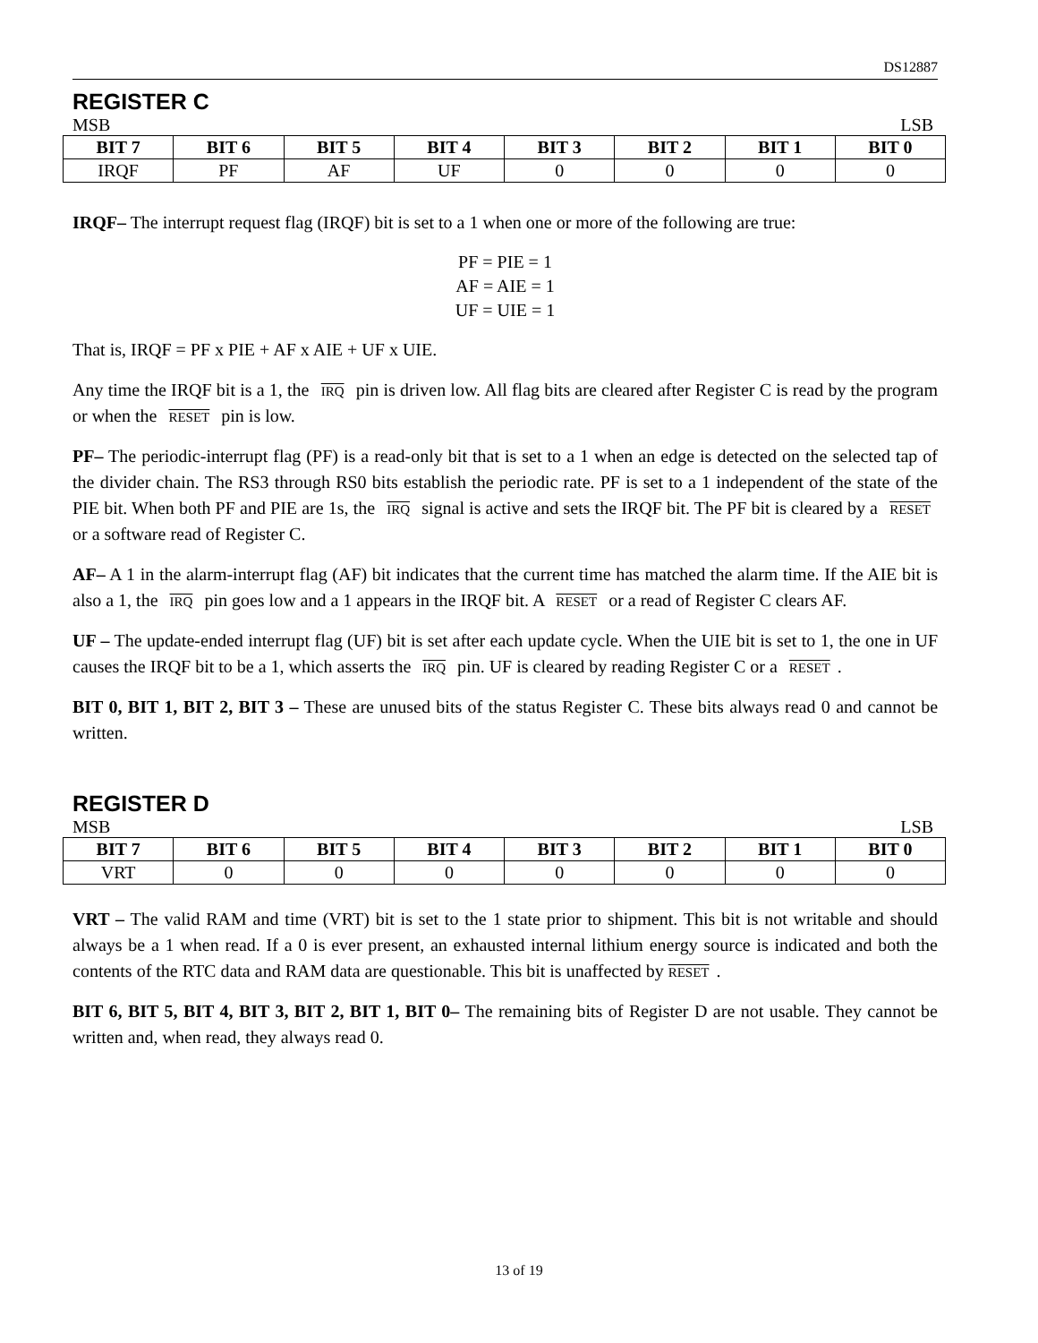DS12887
REGISTER C
MSB LSB
| BIT 7 | BIT 6 | BIT 5 | BIT 4 | BIT 3 | BIT 2 | BIT 1 | BIT 0 |
| --- | --- | --- | --- | --- | --- | --- | --- |
| IRQF | PF | AF | UF | 0 | 0 | 0 | 0 |
IRQF– The interrupt request flag (IRQF) bit is set to a 1 when one or more of the following are true:
PF = PIE = 1
AF = AIE = 1
UF = UIE = 1
That is, IRQF = PF x PIE + AF x AIE + UF x UIE.
Any time the IRQF bit is a 1, the IRQ pin is driven low. All flag bits are cleared after Register C is read by the program or when the RESET pin is low.
PF– The periodic-interrupt flag (PF) is a read-only bit that is set to a 1 when an edge is detected on the selected tap of the divider chain. The RS3 through RS0 bits establish the periodic rate. PF is set to a 1 independent of the state of the PIE bit. When both PF and PIE are 1s, the IRQ signal is active and sets the IRQF bit. The PF bit is cleared by a RESET or a software read of Register C.
AF– A 1 in the alarm-interrupt flag (AF) bit indicates that the current time has matched the alarm time. If the AIE bit is also a 1, the IRQ pin goes low and a 1 appears in the IRQF bit. A RESET or a read of Register C clears AF.
UF – The update-ended interrupt flag (UF) bit is set after each update cycle. When the UIE bit is set to 1, the one in UF causes the IRQF bit to be a 1, which asserts the IRQ pin. UF is cleared by reading Register C or a RESET.
BIT 0, BIT 1, BIT 2, BIT 3 – These are unused bits of the status Register C. These bits always read 0 and cannot be written.
REGISTER D
MSB LSB
| BIT 7 | BIT 6 | BIT 5 | BIT 4 | BIT 3 | BIT 2 | BIT 1 | BIT 0 |
| --- | --- | --- | --- | --- | --- | --- | --- |
| VRT | 0 | 0 | 0 | 0 | 0 | 0 | 0 |
VRT – The valid RAM and time (VRT) bit is set to the 1 state prior to shipment. This bit is not writable and should always be a 1 when read. If a 0 is ever present, an exhausted internal lithium energy source is indicated and both the contents of the RTC data and RAM data are questionable. This bit is unaffected by RESET.
BIT 6, BIT 5, BIT 4, BIT 3, BIT 2, BIT 1, BIT 0– The remaining bits of Register D are not usable. They cannot be written and, when read, they always read 0.
13 of 19